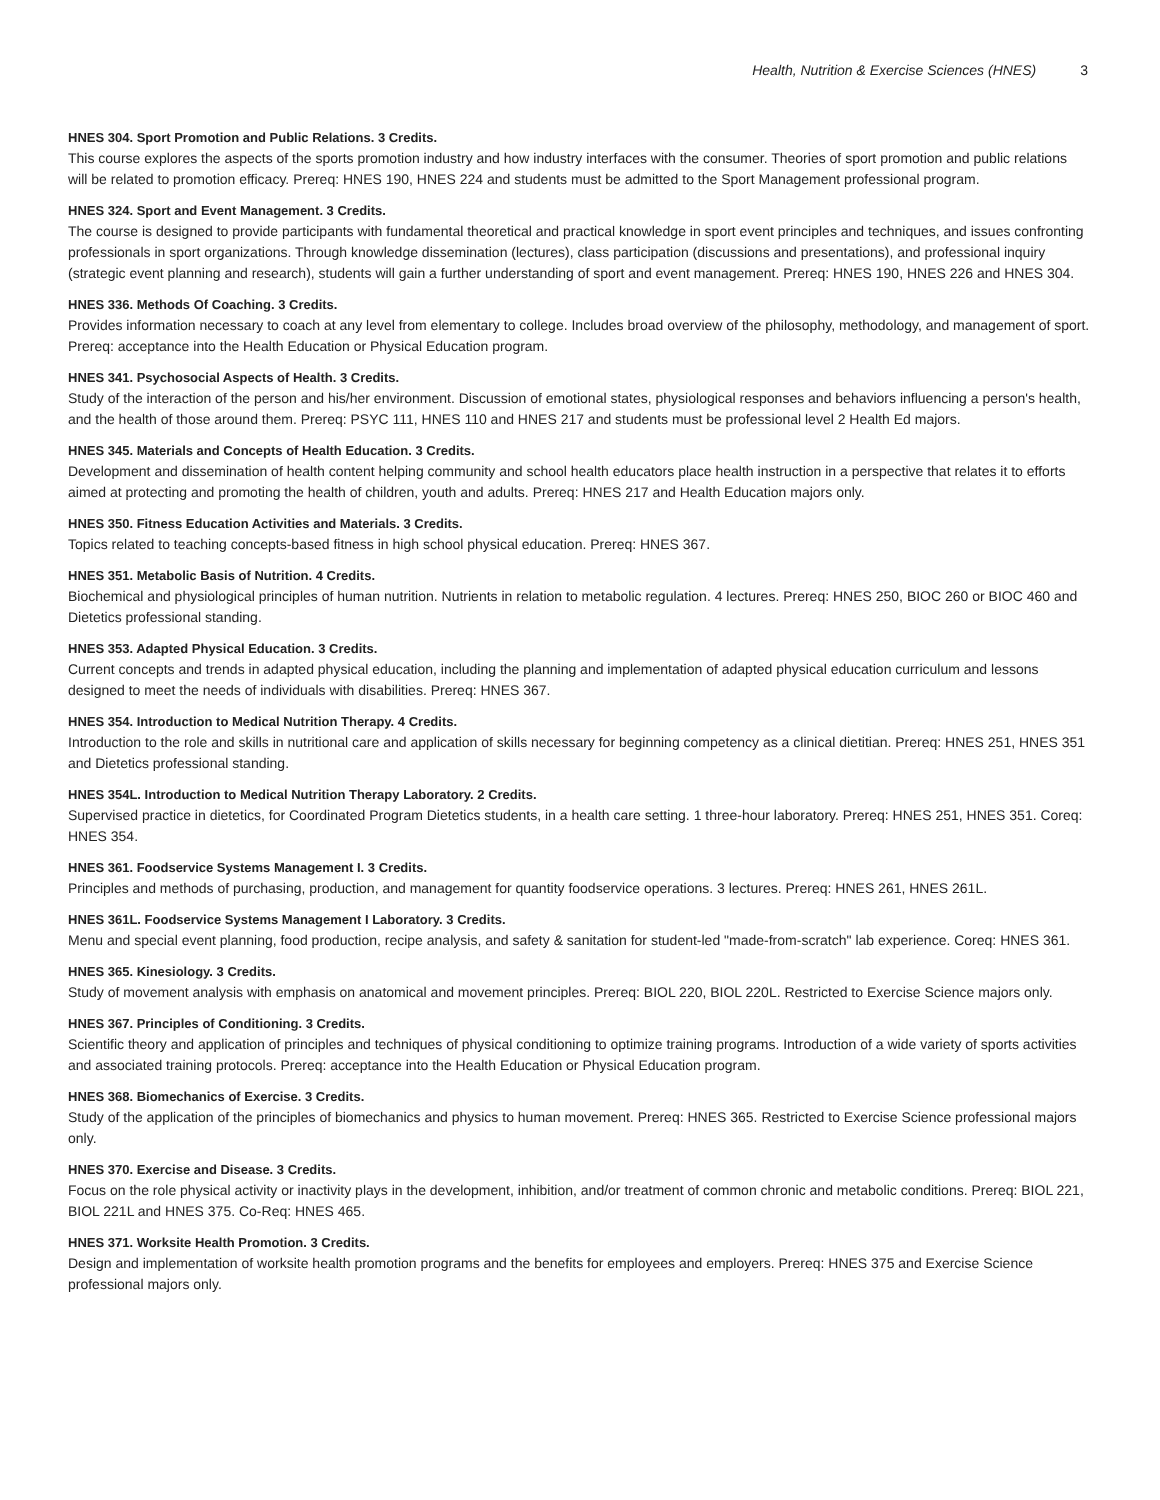Health, Nutrition & Exercise Sciences (HNES) 3
HNES 304. Sport Promotion and Public Relations. 3 Credits.
This course explores the aspects of the sports promotion industry and how industry interfaces with the consumer. Theories of sport promotion and public relations will be related to promotion efficacy. Prereq: HNES 190, HNES 224 and students must be admitted to the Sport Management professional program.
HNES 324. Sport and Event Management. 3 Credits.
The course is designed to provide participants with fundamental theoretical and practical knowledge in sport event principles and techniques, and issues confronting professionals in sport organizations. Through knowledge dissemination (lectures), class participation (discussions and presentations), and professional inquiry (strategic event planning and research), students will gain a further understanding of sport and event management. Prereq: HNES 190, HNES 226 and HNES 304.
HNES 336. Methods Of Coaching. 3 Credits.
Provides information necessary to coach at any level from elementary to college. Includes broad overview of the philosophy, methodology, and management of sport. Prereq: acceptance into the Health Education or Physical Education program.
HNES 341. Psychosocial Aspects of Health. 3 Credits.
Study of the interaction of the person and his/her environment. Discussion of emotional states, physiological responses and behaviors influencing a person's health, and the health of those around them. Prereq: PSYC 111, HNES 110 and HNES 217 and students must be professional level 2 Health Ed majors.
HNES 345. Materials and Concepts of Health Education. 3 Credits.
Development and dissemination of health content helping community and school health educators place health instruction in a perspective that relates it to efforts aimed at protecting and promoting the health of children, youth and adults. Prereq: HNES 217 and Health Education majors only.
HNES 350. Fitness Education Activities and Materials. 3 Credits.
Topics related to teaching concepts-based fitness in high school physical education. Prereq: HNES 367.
HNES 351. Metabolic Basis of Nutrition. 4 Credits.
Biochemical and physiological principles of human nutrition. Nutrients in relation to metabolic regulation. 4 lectures. Prereq: HNES 250, BIOC 260 or BIOC 460 and Dietetics professional standing.
HNES 353. Adapted Physical Education. 3 Credits.
Current concepts and trends in adapted physical education, including the planning and implementation of adapted physical education curriculum and lessons designed to meet the needs of individuals with disabilities. Prereq: HNES 367.
HNES 354. Introduction to Medical Nutrition Therapy. 4 Credits.
Introduction to the role and skills in nutritional care and application of skills necessary for beginning competency as a clinical dietitian. Prereq: HNES 251, HNES 351 and Dietetics professional standing.
HNES 354L. Introduction to Medical Nutrition Therapy Laboratory. 2 Credits.
Supervised practice in dietetics, for Coordinated Program Dietetics students, in a health care setting. 1 three-hour laboratory. Prereq: HNES 251, HNES 351. Coreq: HNES 354.
HNES 361. Foodservice Systems Management I. 3 Credits.
Principles and methods of purchasing, production, and management for quantity foodservice operations. 3 lectures. Prereq: HNES 261, HNES 261L.
HNES 361L. Foodservice Systems Management I Laboratory. 3 Credits.
Menu and special event planning, food production, recipe analysis, and safety & sanitation for student-led "made-from-scratch" lab experience. Coreq: HNES 361.
HNES 365. Kinesiology. 3 Credits.
Study of movement analysis with emphasis on anatomical and movement principles. Prereq: BIOL 220, BIOL 220L. Restricted to Exercise Science majors only.
HNES 367. Principles of Conditioning. 3 Credits.
Scientific theory and application of principles and techniques of physical conditioning to optimize training programs. Introduction of a wide variety of sports activities and associated training protocols. Prereq: acceptance into the Health Education or Physical Education program.
HNES 368. Biomechanics of Exercise. 3 Credits.
Study of the application of the principles of biomechanics and physics to human movement. Prereq: HNES 365. Restricted to Exercise Science professional majors only.
HNES 370. Exercise and Disease. 3 Credits.
Focus on the role physical activity or inactivity plays in the development, inhibition, and/or treatment of common chronic and metabolic conditions. Prereq: BIOL 221, BIOL 221L and HNES 375. Co-Req: HNES 465.
HNES 371. Worksite Health Promotion. 3 Credits.
Design and implementation of worksite health promotion programs and the benefits for employees and employers. Prereq: HNES 375 and Exercise Science professional majors only.